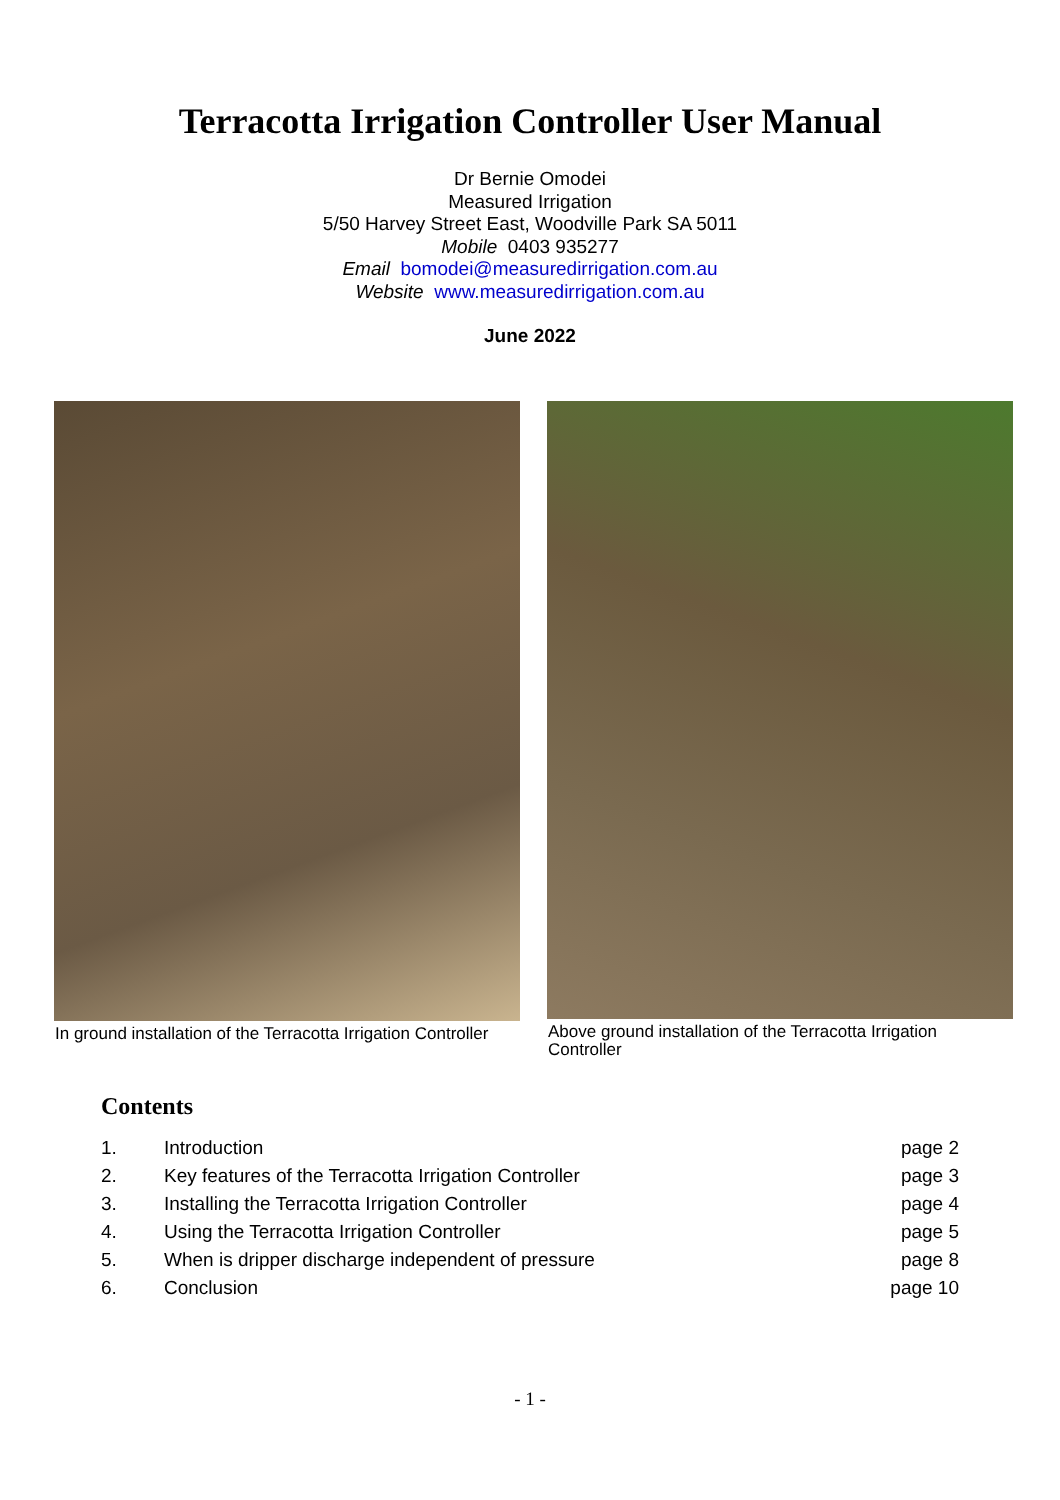Terracotta Irrigation Controller User Manual
Dr Bernie Omodei
Measured Irrigation
5/50 Harvey Street East, Woodville Park SA 5011
Mobile 0403 935277
Email bomodei@measuredirrigation.com.au
Website www.measuredirrigation.com.au
June 2022
In ground installation of the Terracotta Irrigation Controller
Above ground installation of the Terracotta Irrigation Controller
Contents
| 1. | Introduction | page 2 |
| 2. | Key features of the Terracotta Irrigation Controller | page 3 |
| 3. | Installing the Terracotta Irrigation Controller | page 4 |
| 4. | Using the Terracotta Irrigation Controller | page 5 |
| 5. | When is dripper discharge independent of pressure | page 8 |
| 6. | Conclusion | page 10 |
- 1 -